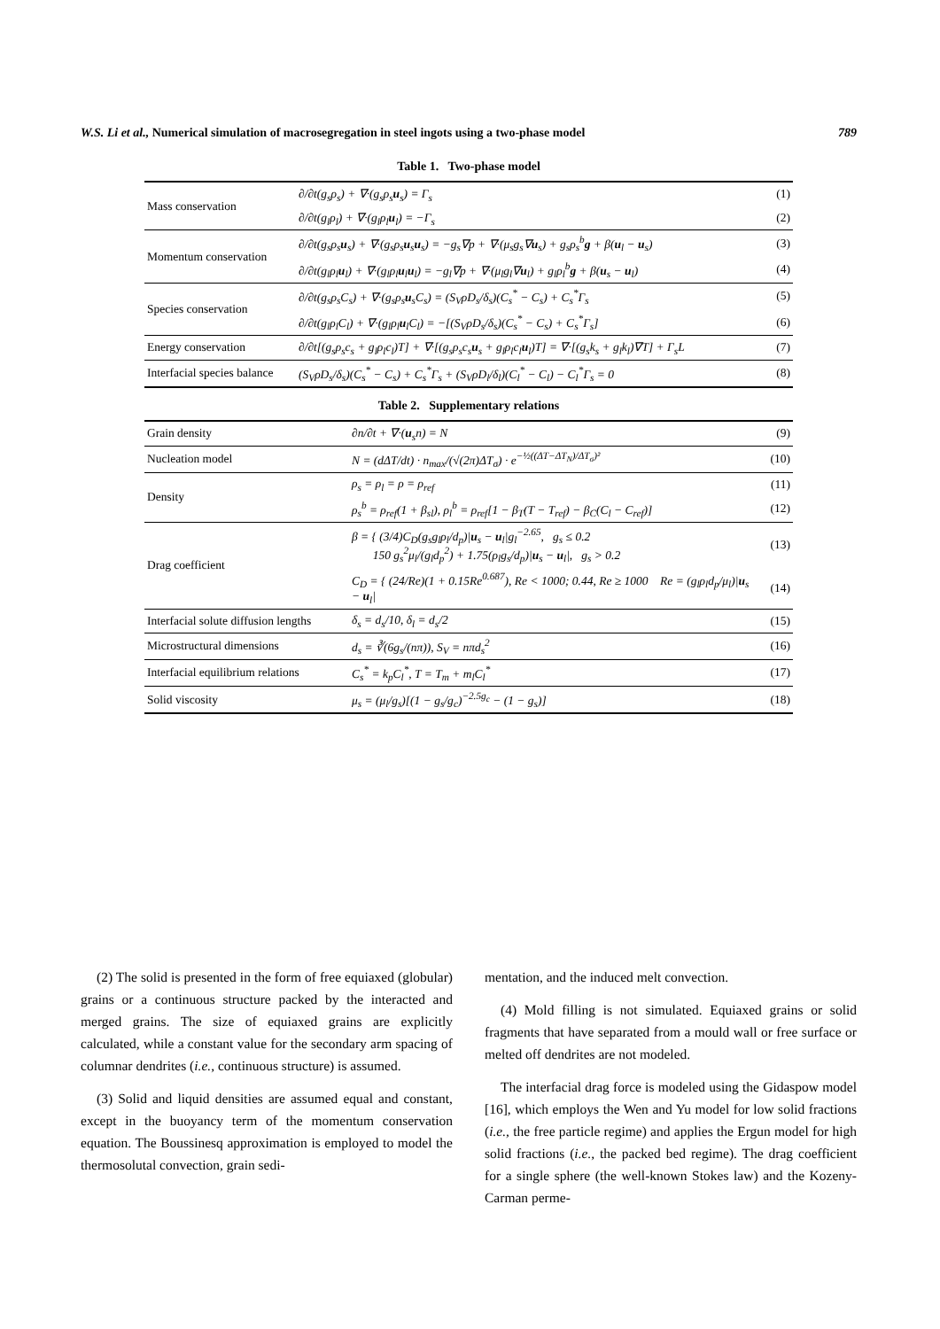W.S. Li et al., Numerical simulation of macrosegregation in steel ingots using a two-phase model 789
Table 1. Two-phase model
| Mass conservation | ∂/∂t(g<sub>s</sub>ρ<sub>s</sub>) + ∇·(g<sub>s</sub>ρ<sub>s</sub> u<sub>s</sub>) = Γ<sub>s</sub> | (1) |
| | ∂/∂t(g<sub>l</sub>ρ<sub>l</sub>) + ∇·(g<sub>l</sub>ρ<sub>l</sub> u<sub>l</sub>) = −Γ<sub>s</sub> | (2) |
| Momentum conservation | ∂/∂t(g<sub>s</sub>ρ<sub>s</sub> u<sub>s</sub>) + ∇·(g<sub>s</sub>ρ<sub>s</sub> u<sub>s</sub> u<sub>s</sub>) = −g<sub>s</sub>∇p + ∇·(μ<sub>s</sub>g<sub>s</sub>∇ u<sub>s</sub>) + g<sub>s</sub>ρ<sub>s</sub><sup>b</sup> g + β( u<sub>l</sub> − u<sub>s</sub>) | (3) |
| | ∂/∂t(g<sub>l</sub>ρ<sub>l</sub> u<sub>l</sub>) + ∇·(g<sub>l</sub>ρ<sub>l</sub> u<sub>l</sub> u<sub>l</sub>) = −g<sub>l</sub>∇p + ∇·(μ<sub>l</sub>g<sub>l</sub>∇ u<sub>l</sub>) + g<sub>l</sub>ρ<sub>l</sub><sup>b</sup> g + β( u<sub>s</sub> − u<sub>l</sub>) | (4) |
| Species conservation | ∂/∂t(g<sub>s</sub>ρ<sub>s</sub>C<sub>s</sub>) + ∇·(g<sub>s</sub>ρ<sub>s</sub> u<sub>s</sub>C<sub>s</sub>) = (S<sub>V</sub>ρD<sub>s</sub>/δ<sub>s</sub>)(C<sub>s</sub><sup>*</sup> − C<sub>s</sub>) + C<sub>s</sub><sup>*</sup>Γ<sub>s</sub> | (5) |
| | ∂/∂t(g<sub>l</sub>ρ<sub>l</sub>C<sub>l</sub>) + ∇·(g<sub>l</sub>ρ<sub>l</sub> u<sub>l</sub>C<sub>l</sub>) = −[(S<sub>V</sub>ρD<sub>s</sub>/δ<sub>s</sub>)(C<sub>s</sub><sup>*</sup> − C<sub>s</sub>) + C<sub>s</sub><sup>*</sup>Γ<sub>s</sub>] | (6) |
| Energy conservation | ∂/∂t[(g<sub>s</sub>ρ<sub>s</sub>c<sub>s</sub> + g<sub>l</sub>ρ<sub>l</sub>c<sub>l</sub>)T] + ∇·[(g<sub>s</sub>ρ<sub>s</sub>c<sub>s</sub> u<sub>s</sub> + g<sub>l</sub>ρ<sub>l</sub>c<sub>l</sub> u<sub>l</sub>)T] = ∇·[(g<sub>s</sub>k<sub>s</sub> + g<sub>l</sub>k<sub>l</sub>)∇T] + Γ<sub>s</sub>L | (7) |
| Interfacial species balance | (S<sub>V</sub>ρD<sub>s</sub>/δ<sub>s</sub>)(C<sub>s</sub><sup>*</sup> − C<sub>s</sub>) + C<sub>s</sub><sup>*</sup>Γ<sub>s</sub> + (S<sub>V</sub>ρD<sub>l</sub>/δ<sub>l</sub>)(C<sub>l</sub><sup>*</sup> − C<sub>l</sub>) − C<sub>l</sub><sup>*</sup>Γ<sub>s</sub> = 0 | (8) |
Table 2. Supplementary relations
| Grain density | ∂n/∂t + ∇·( u<sub>s</sub>n) = N | (9) |
| Nucleation model | N = (dΔT/dt) · n<sub>max</sub>/(√(2π)ΔT<sub>σ</sub>) · e<sup>−½((ΔT−ΔT<sub>N</sub>)/ΔT<sub>σ</sub>)²</sup> | (10) |
| Density | ρ<sub>s</sub> = ρ<sub>l</sub> = ρ = ρ<sub>ref</sub> | (11) |
| | ρ<sub>s</sub><sup>b</sup> = ρ<sub>ref</sub>(1 + β<sub>sl</sub>), ρ<sub>l</sub><sup>b</sup> = ρ<sub>ref</sub>[1 − β<sub>T</sub>(T − T<sub>ref</sub>) − β<sub>C</sub>(C<sub>l</sub> − C<sub>ref</sub>)] | (12) |
| Drag coefficient | β = { (3/4)C<sub>D</sub>(g<sub>s</sub>g<sub>l</sub>ρ<sub>l</sub>/d<sub>p</sub>)/ u<sub>s</sub> − u<sub>l</sub>/g<sub>l</sub><sup>−2.65</sup>, g<sub>s</sub> ≤ 0.2 150 g<sub>s</sub><sup>2</sup>μ<sub>l</sub>/(g<sub>l</sub>d<sub>p</sub><sup>2</sup>) + 1.75(ρ<sub>l</sub>g<sub>s</sub>/d<sub>p</sub>)/ u<sub>s</sub> − u<sub>l</sub>/, g<sub>s</sub> > 0.2 | (13) |
| | C<sub>D</sub> = { (24/Re)(1 + 0.15Re<sup>0.687</sup>), Re < 1000; 0.44, Re ≥ 1000 Re = (g<sub>l</sub>ρ<sub>l</sub>d<sub>p</sub>/μ<sub>l</sub>)/ u<sub>s</sub> − u<sub>l</sub>/ | (14) |
| Interfacial solute diffusion lengths | δ<sub>s</sub> = d<sub>s</sub>/10, δ<sub>l</sub> = d<sub>s</sub>/2 | (15) |
| Microstructural dimensions | d<sub>s</sub> = ∛(6g<sub>s</sub>/(nπ)), S<sub>V</sub> = nπd<sub>s</sub><sup>2</sup> | (16) |
| Interfacial equilibrium relations | C<sub>s</sub><sup>*</sup> = k<sub>p</sub>C<sub>l</sub><sup>*</sup>, T = T<sub>m</sub> + m<sub>l</sub>C<sub>l</sub><sup>*</sup> | (17) |
| Solid viscosity | μ<sub>s</sub> = (μ<sub>l</sub>/g<sub>s</sub>)[(1 − g<sub>s</sub>/g<sub>c</sub>)<sup>−2.5g<sub>c</sub></sup> − (1 − g<sub>s</sub>)] | (18) |
(2) The solid is presented in the form of free equiaxed (globular) grains or a continuous structure packed by the interacted and merged grains. The size of equiaxed grains are explicitly calculated, while a constant value for the secondary arm spacing of columnar dendrites (i.e., continuous structure) is assumed.
(3) Solid and liquid densities are assumed equal and constant, except in the buoyancy term of the momentum conservation equation. The Boussinesq approximation is employed to model the thermosolutal convection, grain sedi-
mentation, and the induced melt convection.
(4) Mold filling is not simulated. Equiaxed grains or solid fragments that have separated from a mould wall or free surface or melted off dendrites are not modeled.
The interfacial drag force is modeled using the Gidaspow model [16], which employs the Wen and Yu model for low solid fractions (i.e., the free particle regime) and applies the Ergun model for high solid fractions (i.e., the packed bed regime). The drag coefficient for a single sphere (the well-known Stokes law) and the Kozeny-Carman perme-